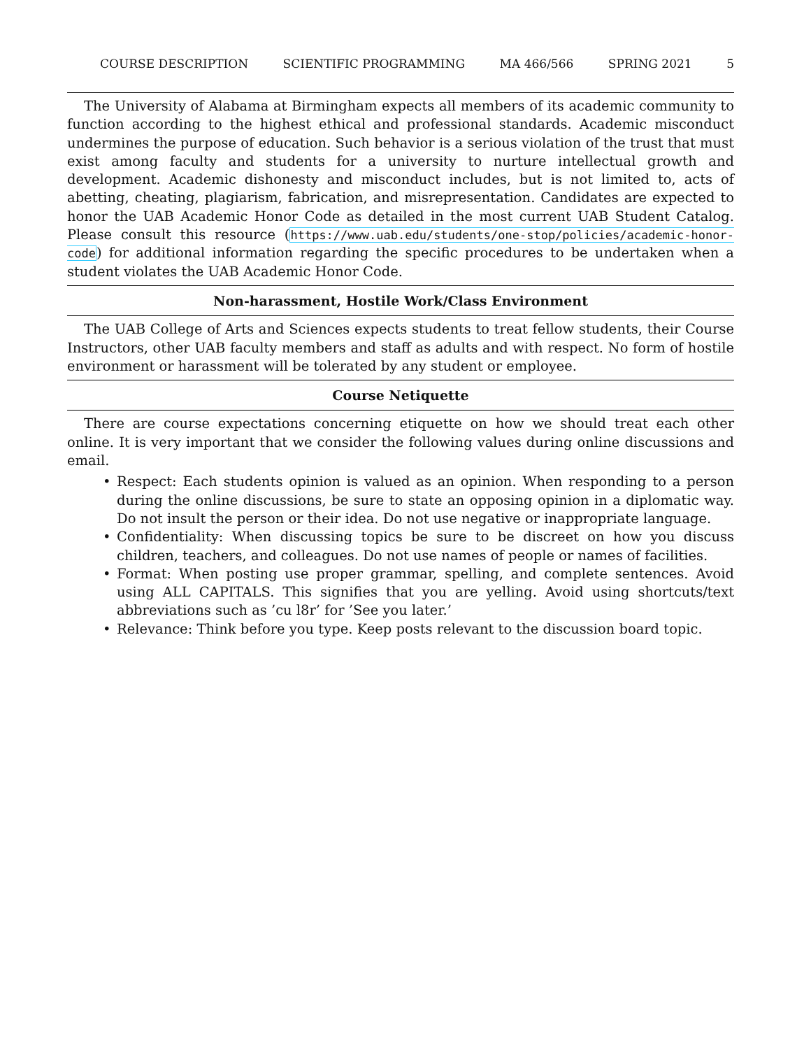COURSE DESCRIPTION SCIENTIFIC PROGRAMMING MA 466/566 SPRING 2021 5
The University of Alabama at Birmingham expects all members of its academic community to function according to the highest ethical and professional standards. Academic misconduct undermines the purpose of education. Such behavior is a serious violation of the trust that must exist among faculty and students for a university to nurture intellectual growth and development. Academic dishonesty and misconduct includes, but is not limited to, acts of abetting, cheating, plagiarism, fabrication, and misrepresentation. Candidates are expected to honor the UAB Academic Honor Code as detailed in the most current UAB Student Catalog. Please consult this resource (https://www.uab.edu/students/one-stop/policies/academic-honor-code) for additional information regarding the specific procedures to be undertaken when a student violates the UAB Academic Honor Code.
Non-harassment, Hostile Work/Class Environment
The UAB College of Arts and Sciences expects students to treat fellow students, their Course Instructors, other UAB faculty members and staff as adults and with respect. No form of hostile environment or harassment will be tolerated by any student or employee.
Course Netiquette
There are course expectations concerning etiquette on how we should treat each other online. It is very important that we consider the following values during online discussions and email.
• Respect: Each students opinion is valued as an opinion. When responding to a person during the online discussions, be sure to state an opposing opinion in a diplomatic way. Do not insult the person or their idea. Do not use negative or inappropriate language.
• Confidentiality: When discussing topics be sure to be discreet on how you discuss children, teachers, and colleagues. Do not use names of people or names of facilities.
• Format: When posting use proper grammar, spelling, and complete sentences. Avoid using ALL CAPITALS. This signifies that you are yelling. Avoid using shortcuts/text abbreviations such as ’cu l8r’ for ’See you later.’
• Relevance: Think before you type. Keep posts relevant to the discussion board topic.